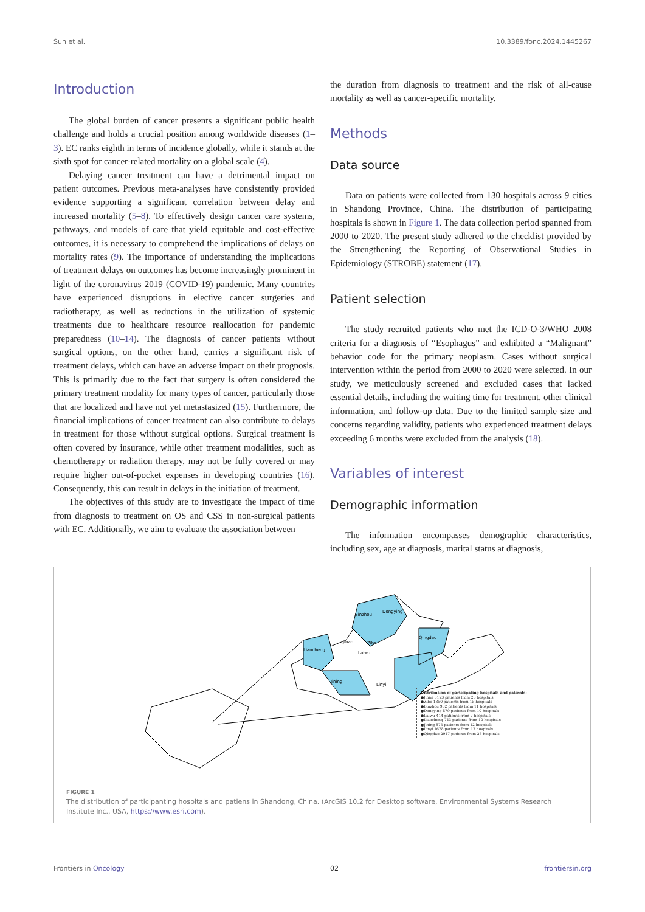Sun et al. 10.3389/fonc.2024.1445267
Introduction
The global burden of cancer presents a significant public health challenge and holds a crucial position among worldwide diseases (1–3). EC ranks eighth in terms of incidence globally, while it stands at the sixth spot for cancer-related mortality on a global scale (4).
Delaying cancer treatment can have a detrimental impact on patient outcomes. Previous meta-analyses have consistently provided evidence supporting a significant correlation between delay and increased mortality (5–8). To effectively design cancer care systems, pathways, and models of care that yield equitable and cost-effective outcomes, it is necessary to comprehend the implications of delays on mortality rates (9). The importance of understanding the implications of treatment delays on outcomes has become increasingly prominent in light of the coronavirus 2019 (COVID-19) pandemic. Many countries have experienced disruptions in elective cancer surgeries and radiotherapy, as well as reductions in the utilization of systemic treatments due to healthcare resource reallocation for pandemic preparedness (10–14). The diagnosis of cancer patients without surgical options, on the other hand, carries a significant risk of treatment delays, which can have an adverse impact on their prognosis. This is primarily due to the fact that surgery is often considered the primary treatment modality for many types of cancer, particularly those that are localized and have not yet metastasized (15). Furthermore, the financial implications of cancer treatment can also contribute to delays in treatment for those without surgical options. Surgical treatment is often covered by insurance, while other treatment modalities, such as chemotherapy or radiation therapy, may not be fully covered or may require higher out-of-pocket expenses in developing countries (16). Consequently, this can result in delays in the initiation of treatment.
The objectives of this study are to investigate the impact of time from diagnosis to treatment on OS and CSS in non-surgical patients with EC. Additionally, we aim to evaluate the association between
the duration from diagnosis to treatment and the risk of all-cause mortality as well as cancer-specific mortality.
Methods
Data source
Data on patients were collected from 130 hospitals across 9 cities in Shandong Province, China. The distribution of participating hospitals is shown in Figure 1. The data collection period spanned from 2000 to 2020. The present study adhered to the checklist provided by the Strengthening the Reporting of Observational Studies in Epidemiology (STROBE) statement (17).
Patient selection
The study recruited patients who met the ICD-O-3/WHO 2008 criteria for a diagnosis of “Esophagus” and exhibited a “Malignant” behavior code for the primary neoplasm. Cases without surgical intervention within the period from 2000 to 2020 were selected. In our study, we meticulously screened and excluded cases that lacked essential details, including the waiting time for treatment, other clinical information, and follow-up data. Due to the limited sample size and concerns regarding validity, patients who experienced treatment delays exceeding 6 months were excluded from the analysis (18).
Variables of interest
Demographic information
The information encompasses demographic characteristics, including sex, age at diagnosis, marital status at diagnosis,
Binzhou
Dongying
Jinan
Zibo
Laiwu
Liaocheng
Qingdao
Jining
Linyi
Distribution of participating hospitals and patients:
●Jinan 3123 patients from 23 hospitals
●Zibo 1350 patients from 15 hospitals
●Binzhou 932 patients from 11 hospitals
●Dongying 879 patients from 10 hospitals
●Laiwu 414 patients from 7 hospitals
●Liaocheng 743 patients from 10 hospitals
●Jining 875 patients from 12 hospitals
●Linyi 1678 patients from 17 hospitals
●Qingdao 2917 patients from 25 hospitals
FIGURE 1
The distribution of participanting hospitals and patiens in Shandong, China. (ArcGIS 10.2 for Desktop software, Environmental Systems Research Institute Inc., USA, https://www.esri.com).
Frontiers in Oncology 02 frontiersin.org